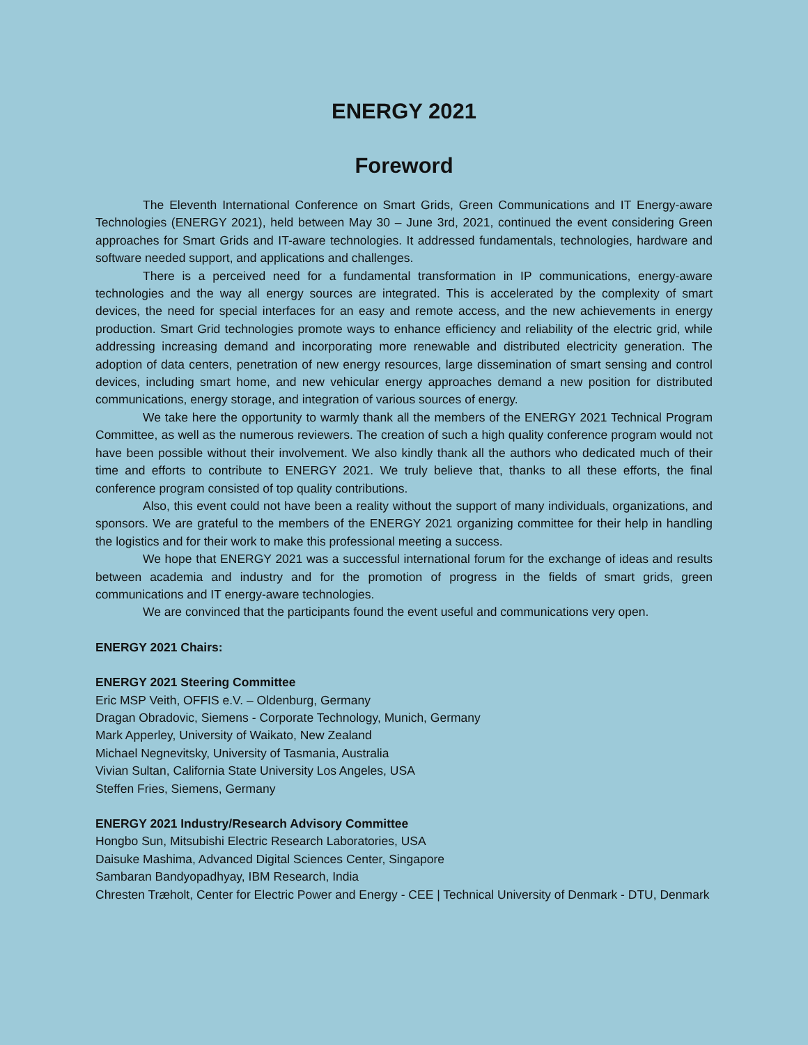ENERGY 2021
Foreword
The Eleventh International Conference on Smart Grids, Green Communications and IT Energy-aware Technologies (ENERGY 2021), held between May 30 – June 3rd, 2021, continued the event considering Green approaches for Smart Grids and IT-aware technologies. It addressed fundamentals, technologies, hardware and software needed support, and applications and challenges.
There is a perceived need for a fundamental transformation in IP communications, energy-aware technologies and the way all energy sources are integrated. This is accelerated by the complexity of smart devices, the need for special interfaces for an easy and remote access, and the new achievements in energy production. Smart Grid technologies promote ways to enhance efficiency and reliability of the electric grid, while addressing increasing demand and incorporating more renewable and distributed electricity generation. The adoption of data centers, penetration of new energy resources, large dissemination of smart sensing and control devices, including smart home, and new vehicular energy approaches demand a new position for distributed communications, energy storage, and integration of various sources of energy.
We take here the opportunity to warmly thank all the members of the ENERGY 2021 Technical Program Committee, as well as the numerous reviewers. The creation of such a high quality conference program would not have been possible without their involvement. We also kindly thank all the authors who dedicated much of their time and efforts to contribute to ENERGY 2021. We truly believe that, thanks to all these efforts, the final conference program consisted of top quality contributions.
Also, this event could not have been a reality without the support of many individuals, organizations, and sponsors. We are grateful to the members of the ENERGY 2021 organizing committee for their help in handling the logistics and for their work to make this professional meeting a success.
We hope that ENERGY 2021 was a successful international forum for the exchange of ideas and results between academia and industry and for the promotion of progress in the fields of smart grids, green communications and IT energy-aware technologies.
We are convinced that the participants found the event useful and communications very open.
ENERGY 2021 Chairs:
ENERGY 2021 Steering Committee
Eric MSP Veith, OFFIS e.V. – Oldenburg, Germany
Dragan Obradovic, Siemens - Corporate Technology, Munich, Germany
Mark Apperley, University of Waikato, New Zealand
Michael Negnevitsky, University of Tasmania, Australia
Vivian Sultan, California State University Los Angeles, USA
Steffen Fries, Siemens, Germany
ENERGY 2021 Industry/Research Advisory Committee
Hongbo Sun, Mitsubishi Electric Research Laboratories, USA
Daisuke Mashima, Advanced Digital Sciences Center, Singapore
Sambaran Bandyopadhyay, IBM Research, India
Chresten Træholt, Center for Electric Power and Energy - CEE | Technical University of Denmark - DTU, Denmark